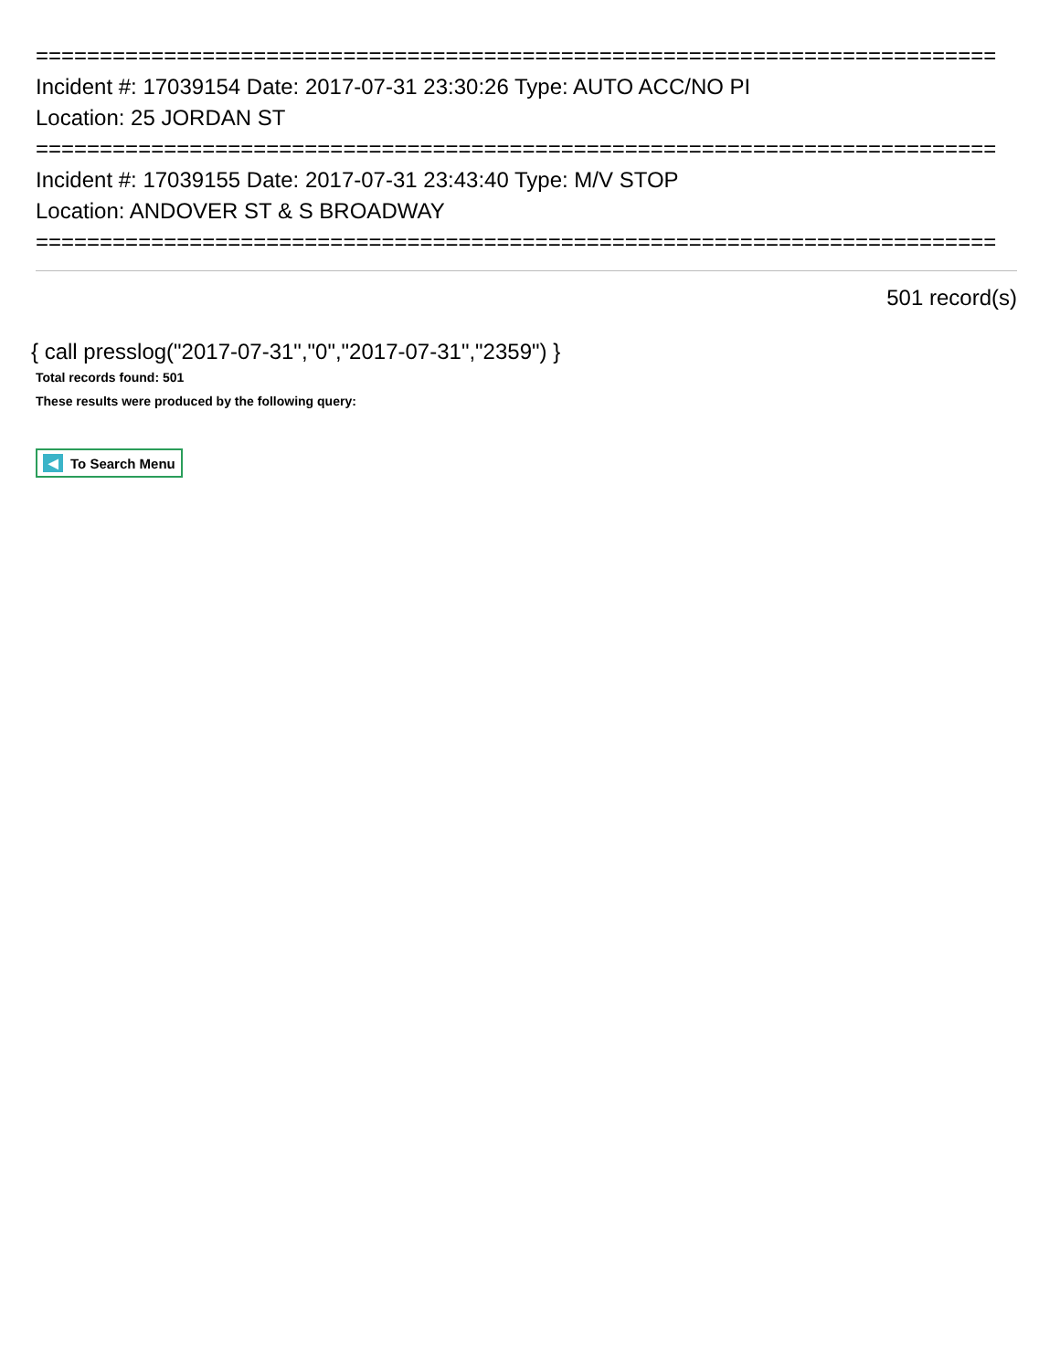===========================================================================
Incident #: 17039154 Date: 2017-07-31 23:30:26 Type: AUTO ACC/NO PI
Location: 25 JORDAN ST
===========================================================================
Incident #: 17039155 Date: 2017-07-31 23:43:40 Type: M/V STOP
Location: ANDOVER ST & S BROADWAY
===========================================================================
501 record(s)
{ call presslog("2017-07-31","0","2017-07-31","2359") }
Total records found: 501
These results were produced by the following query:
◀ To Search Menu